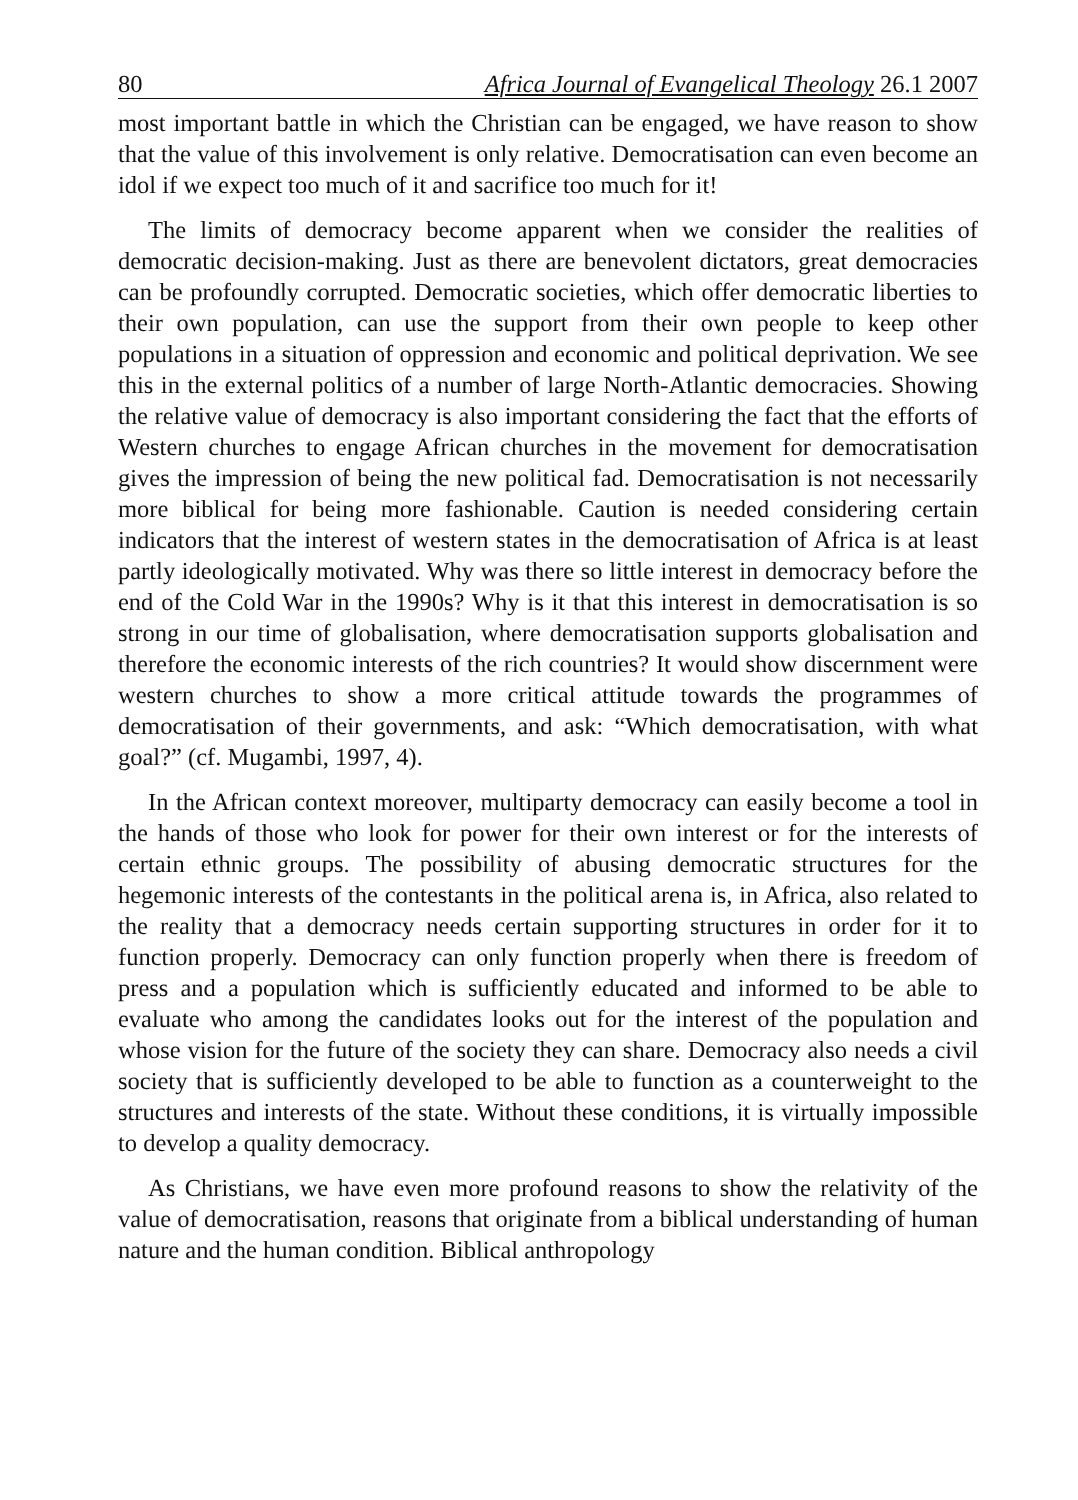80 Africa Journal of Evangelical Theology 26.1 2007
most important battle in which the Christian can be engaged, we have reason to show that the value of this involvement is only relative. Democratisation can even become an idol if we expect too much of it and sacrifice too much for it!
The limits of democracy become apparent when we consider the realities of democratic decision-making. Just as there are benevolent dictators, great democracies can be profoundly corrupted. Democratic societies, which offer democratic liberties to their own population, can use the support from their own people to keep other populations in a situation of oppression and economic and political deprivation. We see this in the external politics of a number of large North-Atlantic democracies. Showing the relative value of democracy is also important considering the fact that the efforts of Western churches to engage African churches in the movement for democratisation gives the impression of being the new political fad. Democratisation is not necessarily more biblical for being more fashionable. Caution is needed considering certain indicators that the interest of western states in the democratisation of Africa is at least partly ideologically motivated. Why was there so little interest in democracy before the end of the Cold War in the 1990s? Why is it that this interest in democratisation is so strong in our time of globalisation, where democratisation supports globalisation and therefore the economic interests of the rich countries? It would show discernment were western churches to show a more critical attitude towards the programmes of democratisation of their governments, and ask: “Which democratisation, with what goal?” (cf. Mugambi, 1997, 4).
In the African context moreover, multiparty democracy can easily become a tool in the hands of those who look for power for their own interest or for the interests of certain ethnic groups. The possibility of abusing democratic structures for the hegemonic interests of the contestants in the political arena is, in Africa, also related to the reality that a democracy needs certain supporting structures in order for it to function properly. Democracy can only function properly when there is freedom of press and a population which is sufficiently educated and informed to be able to evaluate who among the candidates looks out for the interest of the population and whose vision for the future of the society they can share. Democracy also needs a civil society that is sufficiently developed to be able to function as a counterweight to the structures and interests of the state. Without these conditions, it is virtually impossible to develop a quality democracy.
As Christians, we have even more profound reasons to show the relativity of the value of democratisation, reasons that originate from a biblical understanding of human nature and the human condition. Biblical anthropology